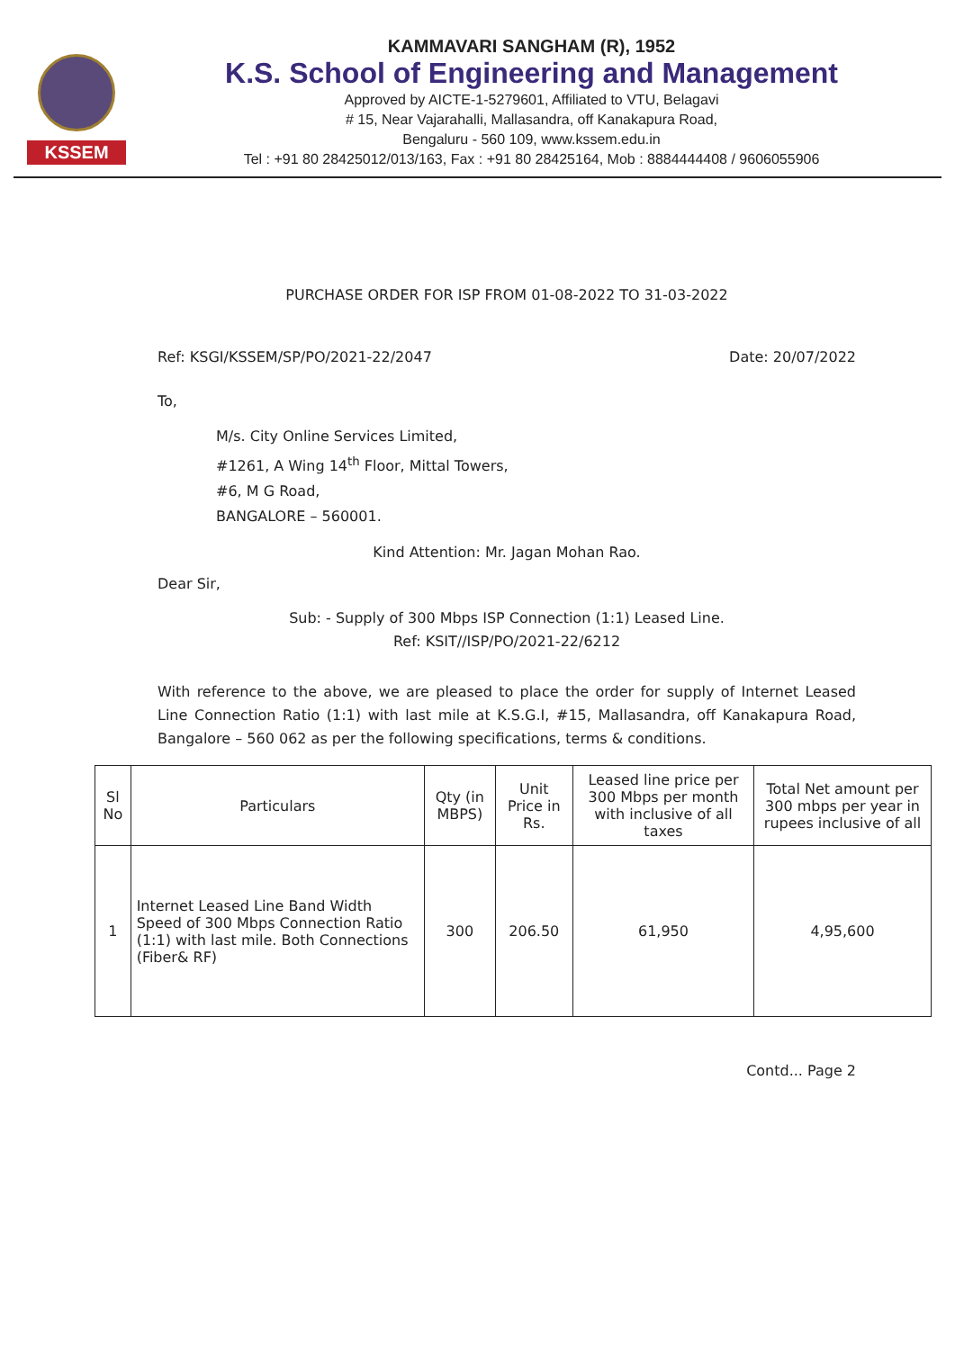KSSEM
KAMMAVARI SANGHAM (R), 1952
K.S. School of Engineering and Management
Approved by AICTE-1-5279601, Affiliated to VTU, Belagavi
# 15, Near Vajarahalli, Mallasandra, off Kanakapura Road,
Bengaluru - 560 109, www.kssem.edu.in
Tel : +91 80 28425012/013/163, Fax : +91 80 28425164, Mob : 8884444408 / 9606055906
PURCHASE ORDER FOR ISP FROM 01-08-2022 TO 31-03-2022
Ref: KSGI/KSSEM/SP/PO/2021-22/2047 Date: 20/07/2022
To,
M/s. City Online Services Limited,
#1261, A Wing 14<sup>th</sup> Floor, Mittal Towers,
#6, M G Road,
BANGALORE – 560001.
Kind Attention: Mr. Jagan Mohan Rao.
Dear Sir,
Sub: - Supply of 300 Mbps ISP Connection (1:1) Leased Line.
Ref: KSIT//ISP/PO/2021-22/6212
With reference to the above, we are pleased to place the order for supply of Internet Leased Line Connection Ratio (1:1) with last mile at K.S.G.I, #15, Mallasandra, off Kanakapura Road, Bangalore – 560 062 as per the following specifications, terms & conditions.
| Sl No | Particulars | Qty (in MBPS) | Unit Price in Rs. | Leased line price per 300 Mbps per month with inclusive of all taxes | Total Net amount per 300 mbps per year in rupees inclusive of all |
| --- | --- | --- | --- | --- | --- |
| 1 | Internet Leased Line Band Width Speed of 300 Mbps Connection Ratio (1:1) with last mile. Both Connections (Fiber& RF) | 300 | 206.50 | 61,950 | 4,95,600 |
Contd... Page 2